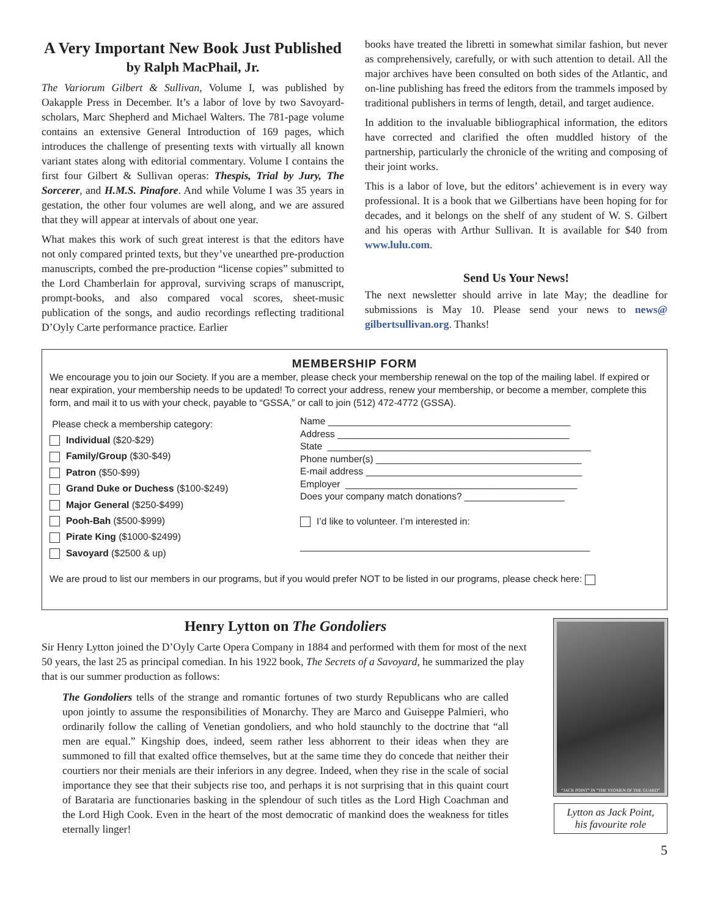A Very Important New Book Just Published
by Ralph MacPhail, Jr.
The Variorum Gilbert & Sullivan, Volume I, was published by Oakapple Press in December. It’s a labor of love by two Savoyard-scholars, Marc Shepherd and Michael Walters. The 781-page volume contains an extensive General Introduction of 169 pages, which introduces the challenge of presenting texts with virtually all known variant states along with editorial commentary. Volume I contains the first four Gilbert & Sullivan operas: Thespis, Trial by Jury, The Sorcerer, and H.M.S. Pinafore. And while Volume I was 35 years in gestation, the other four volumes are well along, and we are assured that they will appear at intervals of about one year.
What makes this work of such great interest is that the editors have not only compared printed texts, but they’ve unearthed pre-production manuscripts, combed the pre-production “license copies” submitted to the Lord Chamberlain for approval, surviving scraps of manuscript, prompt-books, and also compared vocal scores, sheet-music publication of the songs, and audio recordings reflecting traditional D’Oyly Carte performance practice. Earlier
books have treated the libretti in somewhat similar fashion, but never as comprehensively, carefully, or with such attention to detail. All the major archives have been consulted on both sides of the Atlantic, and on-line publishing has freed the editors from the trammels imposed by traditional publishers in terms of length, detail, and target audience.
In addition to the invaluable bibliographical information, the editors have corrected and clarified the often muddled history of the partnership, particularly the chronicle of the writing and composing of their joint works.
This is a labor of love, but the editors’ achievement is in every way professional. It is a book that we Gilbertians have been hoping for for decades, and it belongs on the shelf of any student of W. S. Gilbert and his operas with Arthur Sullivan. It is available for $40 from www.lulu.com.
Send Us Your News!
The next newsletter should arrive in late May; the deadline for submissions is May 10. Please send your news to news@ gilbertsullivan.org. Thanks!
MEMBERSHIP FORM
We encourage you to join our Society. If you are a member, please check your membership renewal on the top of the mailing label. If expired or near expiration, your membership needs to be updated! To correct your address, renew your membership, or become a member, complete this form, and mail it to us with your check, payable to “GSSA,” or call to join (512) 472-4772 (GSSA).
Please check a membership category:
Individual ($20-$29)
Family/Group ($30-$49)
Patron ($50-$99)
Grand Duke or Duchess ($100-$249)
Major General ($250-$499)
Pooh-Bah ($500-$999)
Pirate King ($1000-$2499)
Savoyard ($2500 & up)
Name ______________________________________________
Address ____________________________________________
State __________________________________________________
Phone number(s) _______________________________________
E-mail address _________________________________________
Employer ____________________________________________
Does your company match donations? ___________________
I’d like to volunteer. I’m interested in:
_______________________________________________________
We are proud to list our members in our programs, but if you would prefer NOT to be listed in our programs, please check here:
Henry Lytton on The Gondoliers
Sir Henry Lytton joined the D’Oyly Carte Opera Company in 1884 and performed with them for most of the next 50 years, the last 25 as principal comedian. In his 1922 book, The Secrets of a Savoyard, he summarized the play that is our summer production as follows:
The Gondoliers tells of the strange and romantic fortunes of two sturdy Republicans who are called upon jointly to assume the responsibilities of Monarchy. They are Marco and Guiseppe Palmieri, who ordinarily follow the calling of Venetian gondoliers, and who hold staunchly to the doctrine that “all men are equal.” Kingship does, indeed, seem rather less abhorrent to their ideas when they are summoned to fill that exalted office themselves, but at the same time they do concede that neither their courtiers nor their menials are their inferiors in any degree. Indeed, when they rise in the scale of social importance they see that their subjects rise too, and perhaps it is not surprising that in this quaint court of Barataria are functionaries basking in the splendour of such titles as the Lord High Coachman and the Lord High Cook. Even in the heart of the most democratic of mankind does the weakness for titles eternally linger!
“JACK POINT” IN “THE YEOMEN OF THE GUARD”
Lytton as Jack Point,
his favourite role
5